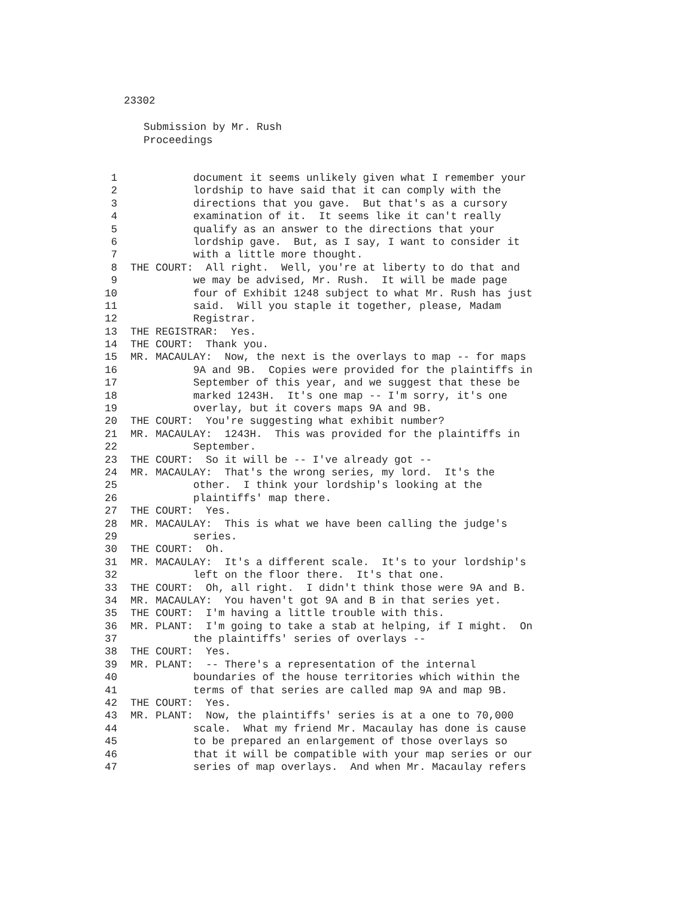23302
Submission by Mr. Rush
Proceedings
1 document it seems unlikely given what I remember your
2 lordship to have said that it can comply with the
3 directions that you gave. But that's as a cursory
4 examination of it. It seems like it can't really
5 qualify as an answer to the directions that your
6 lordship gave. But, as I say, I want to consider it
7 with a little more thought.
8 THE COURT: All right. Well, you're at liberty to do that and
9 we may be advised, Mr. Rush. It will be made page
10 four of Exhibit 1248 subject to what Mr. Rush has just
11 said. Will you staple it together, please, Madam
12 Registrar.
13 THE REGISTRAR: Yes.
14 THE COURT: Thank you.
15 MR. MACAULAY: Now, the next is the overlays to map -- for maps
16 9A and 9B. Copies were provided for the plaintiffs in
17 September of this year, and we suggest that these be
18 marked 1243H. It's one map -- I'm sorry, it's one
19 overlay, but it covers maps 9A and 9B.
20 THE COURT: You're suggesting what exhibit number?
21 MR. MACAULAY: 1243H. This was provided for the plaintiffs in
22 September.
23 THE COURT: So it will be -- I've already got --
24 MR. MACAULAY: That's the wrong series, my lord. It's the
25 other. I think your lordship's looking at the
26 plaintiffs' map there.
27 THE COURT: Yes.
28 MR. MACAULAY: This is what we have been calling the judge's
29 series.
30 THE COURT: Oh.
31 MR. MACAULAY: It's a different scale. It's to your lordship's
32 left on the floor there. It's that one.
33 THE COURT: Oh, all right. I didn't think those were 9A and B.
34 MR. MACAULAY: You haven't got 9A and B in that series yet.
35 THE COURT: I'm having a little trouble with this.
36 MR. PLANT: I'm going to take a stab at helping, if I might. On
37 the plaintiffs' series of overlays --
38 THE COURT: Yes.
39 MR. PLANT: -- There's a representation of the internal
40 boundaries of the house territories which within the
41 terms of that series are called map 9A and map 9B.
42 THE COURT: Yes.
43 MR. PLANT: Now, the plaintiffs' series is at a one to 70,000
44 scale. What my friend Mr. Macaulay has done is cause
45 to be prepared an enlargement of those overlays so
46 that it will be compatible with your map series or our
47 series of map overlays. And when Mr. Macaulay refers